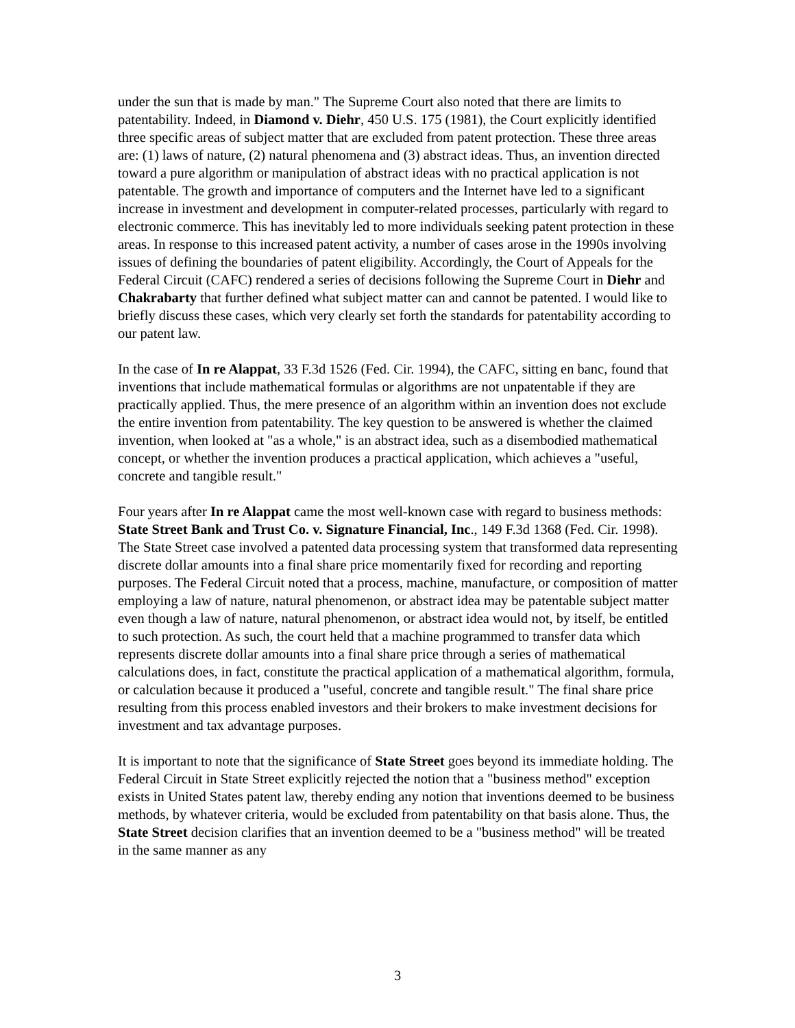under the sun that is made by man." The Supreme Court also noted that there are limits to patentability. Indeed, in Diamond v. Diehr, 450 U.S. 175 (1981), the Court explicitly identified three specific areas of subject matter that are excluded from patent protection. These three areas are: (1) laws of nature, (2) natural phenomena and (3) abstract ideas. Thus, an invention directed toward a pure algorithm or manipulation of abstract ideas with no practical application is not patentable. The growth and importance of computers and the Internet have led to a significant increase in investment and development in computer-related processes, particularly with regard to electronic commerce. This has inevitably led to more individuals seeking patent protection in these areas. In response to this increased patent activity, a number of cases arose in the 1990s involving issues of defining the boundaries of patent eligibility. Accordingly, the Court of Appeals for the Federal Circuit (CAFC) rendered a series of decisions following the Supreme Court in Diehr and Chakrabarty that further defined what subject matter can and cannot be patented. I would like to briefly discuss these cases, which very clearly set forth the standards for patentability according to our patent law.
In the case of In re Alappat, 33 F.3d 1526 (Fed. Cir. 1994), the CAFC, sitting en banc, found that inventions that include mathematical formulas or algorithms are not unpatentable if they are practically applied. Thus, the mere presence of an algorithm within an invention does not exclude the entire invention from patentability. The key question to be answered is whether the claimed invention, when looked at "as a whole," is an abstract idea, such as a disembodied mathematical concept, or whether the invention produces a practical application, which achieves a "useful, concrete and tangible result."
Four years after In re Alappat came the most well-known case with regard to business methods: State Street Bank and Trust Co. v. Signature Financial, Inc., 149 F.3d 1368 (Fed. Cir. 1998). The State Street case involved a patented data processing system that transformed data representing discrete dollar amounts into a final share price momentarily fixed for recording and reporting purposes. The Federal Circuit noted that a process, machine, manufacture, or composition of matter employing a law of nature, natural phenomenon, or abstract idea may be patentable subject matter even though a law of nature, natural phenomenon, or abstract idea would not, by itself, be entitled to such protection. As such, the court held that a machine programmed to transfer data which represents discrete dollar amounts into a final share price through a series of mathematical calculations does, in fact, constitute the practical application of a mathematical algorithm, formula, or calculation because it produced a "useful, concrete and tangible result." The final share price resulting from this process enabled investors and their brokers to make investment decisions for investment and tax advantage purposes.
It is important to note that the significance of State Street goes beyond its immediate holding. The Federal Circuit in State Street explicitly rejected the notion that a "business method" exception exists in United States patent law, thereby ending any notion that inventions deemed to be business methods, by whatever criteria, would be excluded from patentability on that basis alone. Thus, the State Street decision clarifies that an invention deemed to be a "business method" will be treated in the same manner as any
3